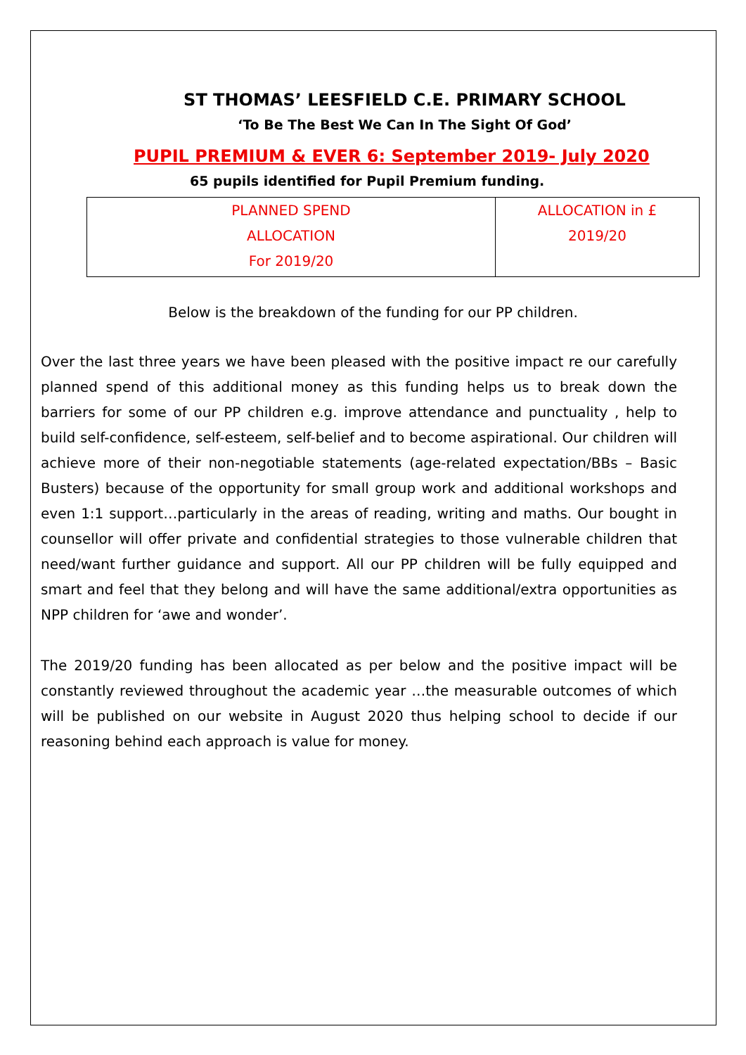ST THOMAS’ LEESFIELD C.E. PRIMARY SCHOOL
‘To Be The Best We Can In The Sight Of God’
PUPIL PREMIUM & EVER 6: September 2019- July 2020
65 pupils identified for Pupil Premium funding.
| PLANNED SPEND ALLOCATION For 2019/20 | ALLOCATION in £ 2019/20 |
Below is the breakdown of the funding for our PP children.
Over the last three years we have been pleased with the positive impact re our carefully planned spend of this additional money as this funding helps us to break down the barriers for some of our PP children e.g. improve attendance and punctuality , help to build self-confidence, self-esteem, self-belief and to become aspirational. Our children will achieve more of their non-negotiable statements (age-related expectation/BBs – Basic Busters) because of the opportunity for small group work and additional workshops and even 1:1 support…particularly in the areas of reading, writing and maths. Our bought in counsellor will offer private and confidential strategies to those vulnerable children that need/want further guidance and support. All our PP children will be fully equipped and smart and feel that they belong and will have the same additional/extra opportunities as NPP children for ‘awe and wonder’.
The 2019/20 funding has been allocated as per below and the positive impact will be constantly reviewed throughout the academic year …the measurable outcomes of which will be published on our website in August 2020 thus helping school to decide if our reasoning behind each approach is value for money.